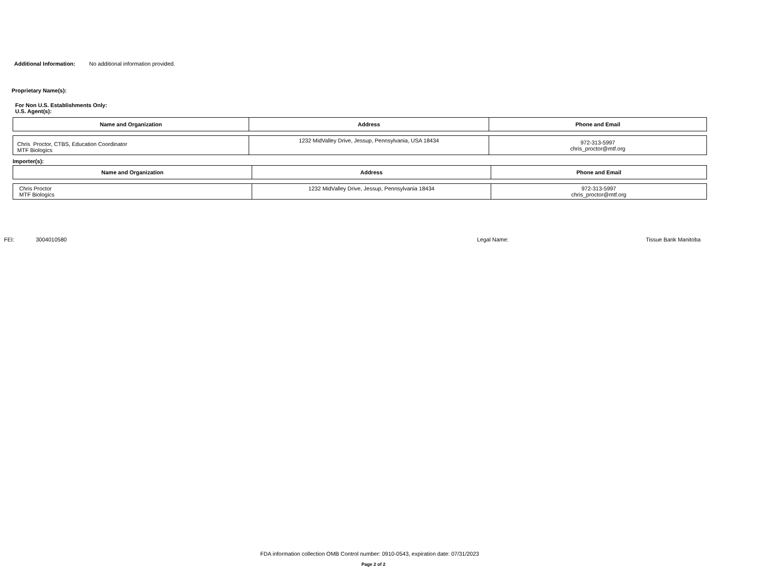Additional Information: No additional information provided.
Proprietary Name(s):
For Non U.S. Establishments Only:
U.S. Agent(s):
| Name and Organization | Address | Phone and Email |
| --- | --- | --- |
| Chris Proctor, CTBS, Education Coordinator MTF Biologics | 1232 MidValley Drive, Jessup, Pennsylvania, USA 18434 | 972-313-5997 chris_proctor@mtf.org |
Importer(s):
| Name and Organization | Address | Phone and Email |
| --- | --- | --- |
| Chris Proctor MTF Biologics | 1232 MidValley Drive, Jessup, Pennsylvania 18434 | 972-313-5997 chris_proctor@mtf.org |
FEI: 3004010580 Legal Name: Tissue Bank Manitoba
FDA information collection OMB Control number: 0910-0543, expiration date: 07/31/2023
Page 2 of 2